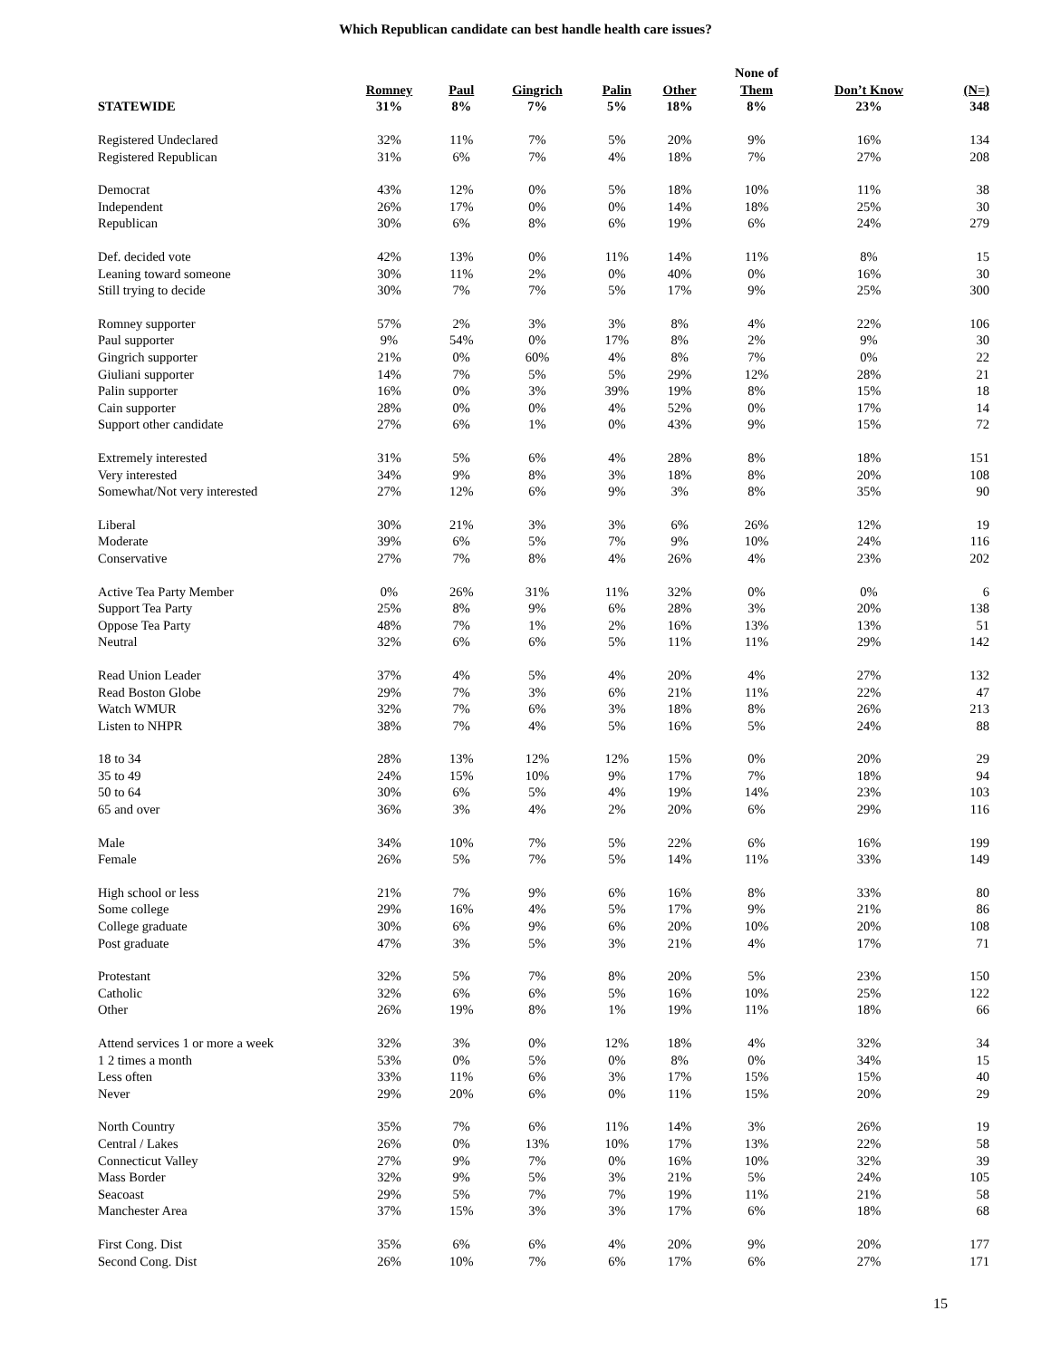Which Republican candidate can best handle health care issues?
| | | | | | | None of | | |
| --- | --- | --- | --- | --- | --- | --- | --- | --- |
| | Romney | Paul | Gingrich | Palin | Other | Them | Don’t Know | (N=) |
| STATEWIDE | 31% | 8% | 7% | 5% | 18% | 8% | 23% | 348 |
| Registered Undeclared | 32% | 11% | 7% | 5% | 20% | 9% | 16% | 134 |
| Registered Republican | 31% | 6% | 7% | 4% | 18% | 7% | 27% | 208 |
| Democrat | 43% | 12% | 0% | 5% | 18% | 10% | 11% | 38 |
| Independent | 26% | 17% | 0% | 0% | 14% | 18% | 25% | 30 |
| Republican | 30% | 6% | 8% | 6% | 19% | 6% | 24% | 279 |
| Def. decided vote | 42% | 13% | 0% | 11% | 14% | 11% | 8% | 15 |
| Leaning toward someone | 30% | 11% | 2% | 0% | 40% | 0% | 16% | 30 |
| Still trying to decide | 30% | 7% | 7% | 5% | 17% | 9% | 25% | 300 |
| Romney supporter | 57% | 2% | 3% | 3% | 8% | 4% | 22% | 106 |
| Paul supporter | 9% | 54% | 0% | 17% | 8% | 2% | 9% | 30 |
| Gingrich supporter | 21% | 0% | 60% | 4% | 8% | 7% | 0% | 22 |
| Giuliani supporter | 14% | 7% | 5% | 5% | 29% | 12% | 28% | 21 |
| Palin supporter | 16% | 0% | 3% | 39% | 19% | 8% | 15% | 18 |
| Cain supporter | 28% | 0% | 0% | 4% | 52% | 0% | 17% | 14 |
| Support other candidate | 27% | 6% | 1% | 0% | 43% | 9% | 15% | 72 |
| Extremely interested | 31% | 5% | 6% | 4% | 28% | 8% | 18% | 151 |
| Very interested | 34% | 9% | 8% | 3% | 18% | 8% | 20% | 108 |
| Somewhat/Not very interested | 27% | 12% | 6% | 9% | 3% | 8% | 35% | 90 |
| Liberal | 30% | 21% | 3% | 3% | 6% | 26% | 12% | 19 |
| Moderate | 39% | 6% | 5% | 7% | 9% | 10% | 24% | 116 |
| Conservative | 27% | 7% | 8% | 4% | 26% | 4% | 23% | 202 |
| Active Tea Party Member | 0% | 26% | 31% | 11% | 32% | 0% | 0% | 6 |
| Support Tea Party | 25% | 8% | 9% | 6% | 28% | 3% | 20% | 138 |
| Oppose Tea Party | 48% | 7% | 1% | 2% | 16% | 13% | 13% | 51 |
| Neutral | 32% | 6% | 6% | 5% | 11% | 11% | 29% | 142 |
| Read Union Leader | 37% | 4% | 5% | 4% | 20% | 4% | 27% | 132 |
| Read Boston Globe | 29% | 7% | 3% | 6% | 21% | 11% | 22% | 47 |
| Watch WMUR | 32% | 7% | 6% | 3% | 18% | 8% | 26% | 213 |
| Listen to NHPR | 38% | 7% | 4% | 5% | 16% | 5% | 24% | 88 |
| 18 to 34 | 28% | 13% | 12% | 12% | 15% | 0% | 20% | 29 |
| 35 to 49 | 24% | 15% | 10% | 9% | 17% | 7% | 18% | 94 |
| 50 to 64 | 30% | 6% | 5% | 4% | 19% | 14% | 23% | 103 |
| 65 and over | 36% | 3% | 4% | 2% | 20% | 6% | 29% | 116 |
| Male | 34% | 10% | 7% | 5% | 22% | 6% | 16% | 199 |
| Female | 26% | 5% | 7% | 5% | 14% | 11% | 33% | 149 |
| High school or less | 21% | 7% | 9% | 6% | 16% | 8% | 33% | 80 |
| Some college | 29% | 16% | 4% | 5% | 17% | 9% | 21% | 86 |
| College graduate | 30% | 6% | 9% | 6% | 20% | 10% | 20% | 108 |
| Post graduate | 47% | 3% | 5% | 3% | 21% | 4% | 17% | 71 |
| Protestant | 32% | 5% | 7% | 8% | 20% | 5% | 23% | 150 |
| Catholic | 32% | 6% | 6% | 5% | 16% | 10% | 25% | 122 |
| Other | 26% | 19% | 8% | 1% | 19% | 11% | 18% | 66 |
| Attend services 1 or more a week | 32% | 3% | 0% | 12% | 18% | 4% | 32% | 34 |
| 1 2 times a month | 53% | 0% | 5% | 0% | 8% | 0% | 34% | 15 |
| Less often | 33% | 11% | 6% | 3% | 17% | 15% | 15% | 40 |
| Never | 29% | 20% | 6% | 0% | 11% | 15% | 20% | 29 |
| North Country | 35% | 7% | 6% | 11% | 14% | 3% | 26% | 19 |
| Central / Lakes | 26% | 0% | 13% | 10% | 17% | 13% | 22% | 58 |
| Connecticut Valley | 27% | 9% | 7% | 0% | 16% | 10% | 32% | 39 |
| Mass Border | 32% | 9% | 5% | 3% | 21% | 5% | 24% | 105 |
| Seacoast | 29% | 5% | 7% | 7% | 19% | 11% | 21% | 58 |
| Manchester Area | 37% | 15% | 3% | 3% | 17% | 6% | 18% | 68 |
| First Cong. Dist | 35% | 6% | 6% | 4% | 20% | 9% | 20% | 177 |
| Second Cong. Dist | 26% | 10% | 7% | 6% | 17% | 6% | 27% | 171 |
15